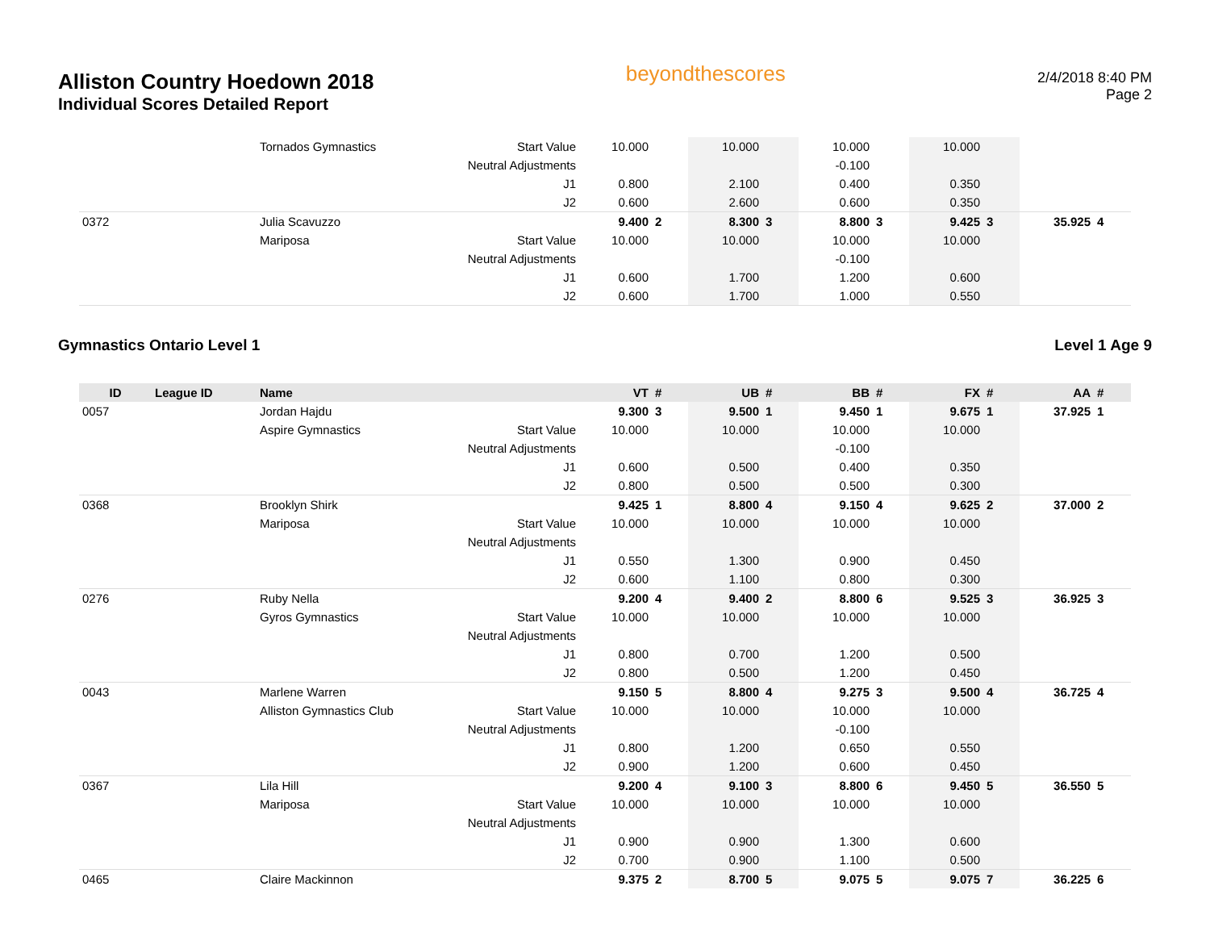Alliston Country Hoedown 2018
Individual Scores Detailed Report
beyondthescores
2/4/2018 8:40 PM
Page 2
| | | Tornados Gymnastics | Start Value | 10.000 | | 10.000 | | 10.000 | | 10.000 | | | |
| | | | Neutral Adjustments | | | | | -0.100 | | | | | |
| | | | J1 | 0.800 | | 2.100 | | 0.400 | | 0.350 | | | |
| | | | J2 | 0.600 | | 2.600 | | 0.600 | | 0.350 | | | |
| 0372 | | Julia Scavuzzo | | 9.400 | 2 | 8.300 | 3 | 8.800 | 3 | 9.425 | 3 | 35.925 | 4 |
| | | Mariposa | Start Value | 10.000 | | 10.000 | | 10.000 | | 10.000 | | | |
| | | | Neutral Adjustments | | | | | -0.100 | | | | | |
| | | | J1 | 0.600 | | 1.700 | | 1.200 | | 0.600 | | | |
| | | | J2 | 0.600 | | 1.700 | | 1.000 | | 0.550 | | | |
Gymnastics Ontario Level 1 Level 1 Age 9
| ID | League ID | Name | | VT | # | UB | # | BB | # | FX | # | AA | # |
| --- | --- | --- | --- | --- | --- | --- | --- | --- | --- | --- | --- | --- | --- |
| 0057 | | Jordan Hajdu | | 9.300 | 3 | 9.500 | 1 | 9.450 | 1 | 9.675 | 1 | 37.925 | 1 |
| | | Aspire Gymnastics | Start Value | 10.000 | | 10.000 | | 10.000 | | 10.000 | | | |
| | | | Neutral Adjustments | | | | | -0.100 | | | | | |
| | | | J1 | 0.600 | | 0.500 | | 0.400 | | 0.350 | | | |
| | | | J2 | 0.800 | | 0.500 | | 0.500 | | 0.300 | | | |
| 0368 | | Brooklyn Shirk | | 9.425 | 1 | 8.800 | 4 | 9.150 | 4 | 9.625 | 2 | 37.000 | 2 |
| | | Mariposa | Start Value | 10.000 | | 10.000 | | 10.000 | | 10.000 | | | |
| | | | Neutral Adjustments | | | | | | | | | | |
| | | | J1 | 0.550 | | 1.300 | | 0.900 | | 0.450 | | | |
| | | | J2 | 0.600 | | 1.100 | | 0.800 | | 0.300 | | | |
| 0276 | | Ruby Nella | | 9.200 | 4 | 9.400 | 2 | 8.800 | 6 | 9.525 | 3 | 36.925 | 3 |
| | | Gyros Gymnastics | Start Value | 10.000 | | 10.000 | | 10.000 | | 10.000 | | | |
| | | | Neutral Adjustments | | | | | | | | | | |
| | | | J1 | 0.800 | | 0.700 | | 1.200 | | 0.500 | | | |
| | | | J2 | 0.800 | | 0.500 | | 1.200 | | 0.450 | | | |
| 0043 | | Marlene Warren | | 9.150 | 5 | 8.800 | 4 | 9.275 | 3 | 9.500 | 4 | 36.725 | 4 |
| | | Alliston Gymnastics Club | Start Value | 10.000 | | 10.000 | | 10.000 | | 10.000 | | | |
| | | | Neutral Adjustments | | | | | -0.100 | | | | | |
| | | | J1 | 0.800 | | 1.200 | | 0.650 | | 0.550 | | | |
| | | | J2 | 0.900 | | 1.200 | | 0.600 | | 0.450 | | | |
| 0367 | | Lila Hill | | 9.200 | 4 | 9.100 | 3 | 8.800 | 6 | 9.450 | 5 | 36.550 | 5 |
| | | Mariposa | Start Value | 10.000 | | 10.000 | | 10.000 | | 10.000 | | | |
| | | | Neutral Adjustments | | | | | | | | | | |
| | | | J1 | 0.900 | | 0.900 | | 1.300 | | 0.600 | | | |
| | | | J2 | 0.700 | | 0.900 | | 1.100 | | 0.500 | | | |
| 0465 | | Claire Mackinnon | | 9.375 | 2 | 8.700 | 5 | 9.075 | 5 | 9.075 | 7 | 36.225 | 6 |